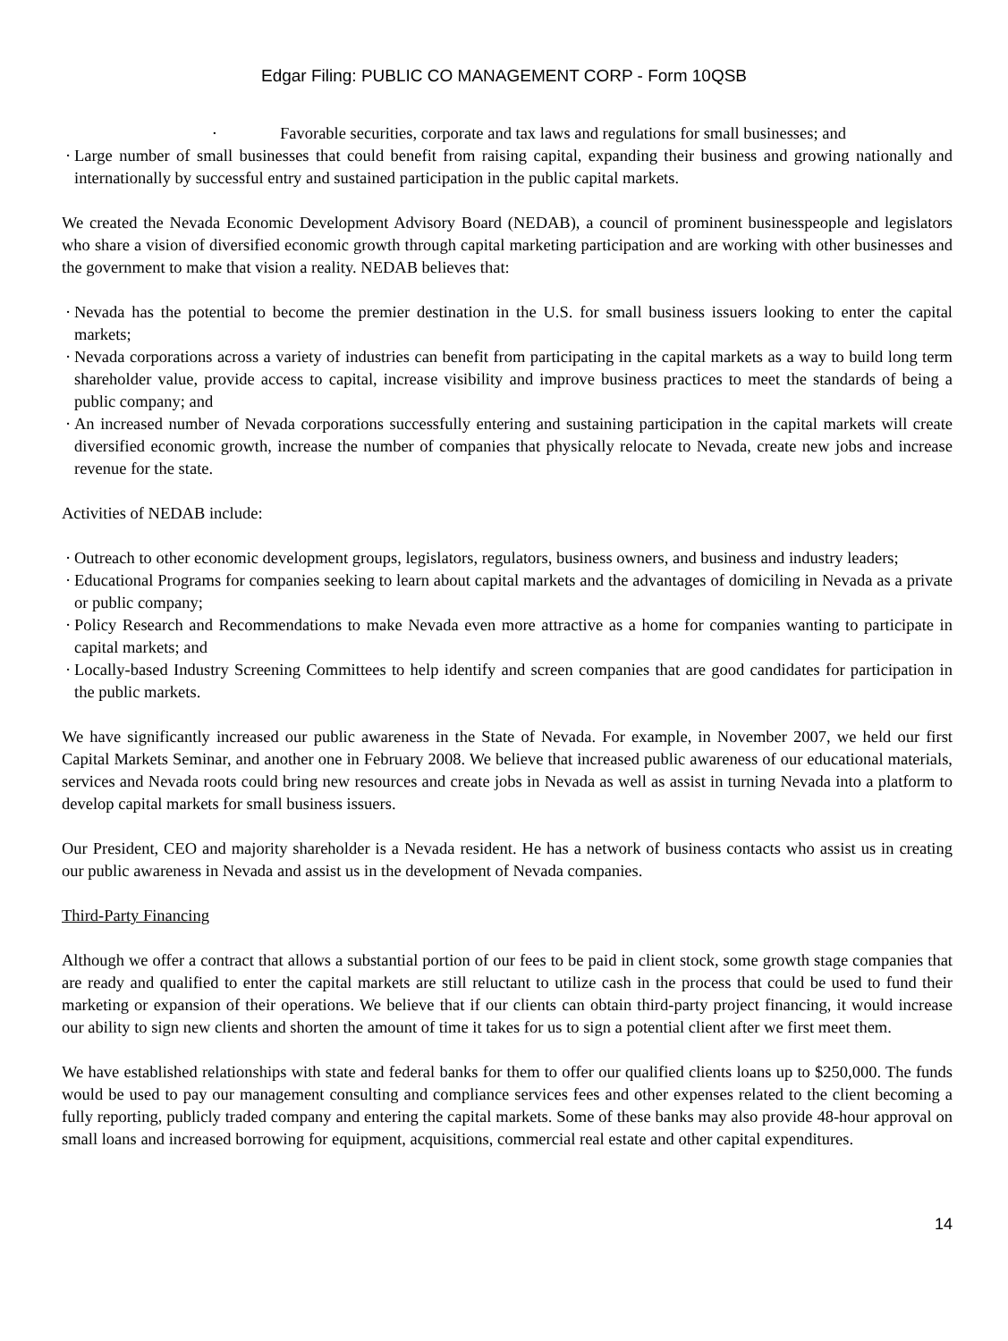Edgar Filing: PUBLIC CO MANAGEMENT CORP - Form 10QSB
· Favorable securities, corporate and tax laws and regulations for small businesses; and
· Large number of small businesses that could benefit from raising capital, expanding their business and growing nationally and internationally by successful entry and sustained participation in the public capital markets.
We created the Nevada Economic Development Advisory Board (NEDAB), a council of prominent businesspeople and legislators who share a vision of diversified economic growth through capital marketing participation and are working with other businesses and the government to make that vision a reality. NEDAB believes that:
· Nevada has the potential to become the premier destination in the U.S. for small business issuers looking to enter the capital markets;
· Nevada corporations across a variety of industries can benefit from participating in the capital markets as a way to build long term shareholder value, provide access to capital, increase visibility and improve business practices to meet the standards of being a public company; and
· An increased number of Nevada corporations successfully entering and sustaining participation in the capital markets will create diversified economic growth, increase the number of companies that physically relocate to Nevada, create new jobs and increase revenue for the state.
Activities of NEDAB include:
· Outreach to other economic development groups, legislators, regulators, business owners, and business and industry leaders;
· Educational Programs for companies seeking to learn about capital markets and the advantages of domiciling in Nevada as a private or public company;
· Policy Research and Recommendations to make Nevada even more attractive as a home for companies wanting to participate in capital markets; and
· Locally-based Industry Screening Committees to help identify and screen companies that are good candidates for participation in the public markets.
We have significantly increased our public awareness in the State of Nevada. For example, in November 2007, we held our first Capital Markets Seminar, and another one in February 2008. We believe that increased public awareness of our educational materials, services and Nevada roots could bring new resources and create jobs in Nevada as well as assist in turning Nevada into a platform to develop capital markets for small business issuers.
Our President, CEO and majority shareholder is a Nevada resident. He has a network of business contacts who assist us in creating our public awareness in Nevada and assist us in the development of Nevada companies.
Third-Party Financing
Although we offer a contract that allows a substantial portion of our fees to be paid in client stock, some growth stage companies that are ready and qualified to enter the capital markets are still reluctant to utilize cash in the process that could be used to fund their marketing or expansion of their operations. We believe that if our clients can obtain third-party project financing, it would increase our ability to sign new clients and shorten the amount of time it takes for us to sign a potential client after we first meet them.
We have established relationships with state and federal banks for them to offer our qualified clients loans up to $250,000. The funds would be used to pay our management consulting and compliance services fees and other expenses related to the client becoming a fully reporting, publicly traded company and entering the capital markets. Some of these banks may also provide 48-hour approval on small loans and increased borrowing for equipment, acquisitions, commercial real estate and other capital expenditures.
14